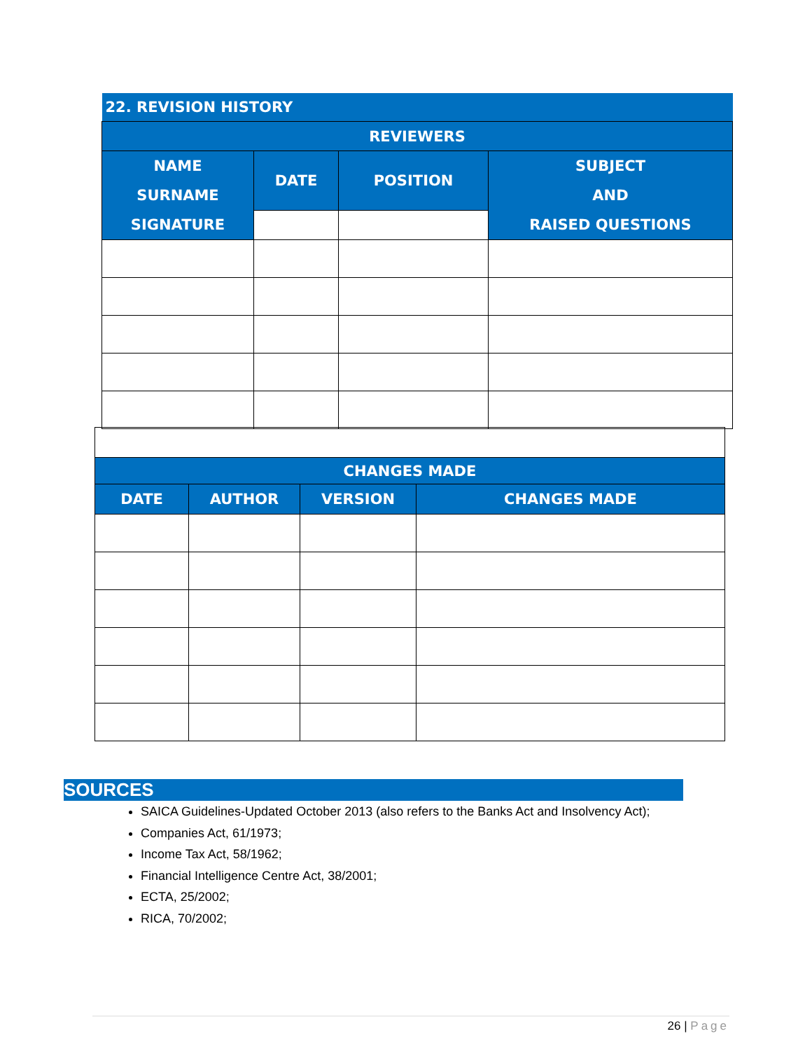| 22. REVISION HISTORY | | | |
| REVIEWERS | | | |
| NAME SURNAME SIGNATURE | DATE | POSITION | SUBJECT AND RAISED QUESTIONS |
| CHANGES MADE | | | |
| --- | --- | --- | --- |
| DATE | AUTHOR | VERSION | CHANGES MADE |
SOURCES
SAICA Guidelines-Updated October 2013 (also refers to the Banks Act and Insolvency Act);
Companies Act, 61/1973;
Income Tax Act, 58/1962;
Financial Intelligence Centre Act, 38/2001;
ECTA, 25/2002;
RICA, 70/2002;
26 | Page